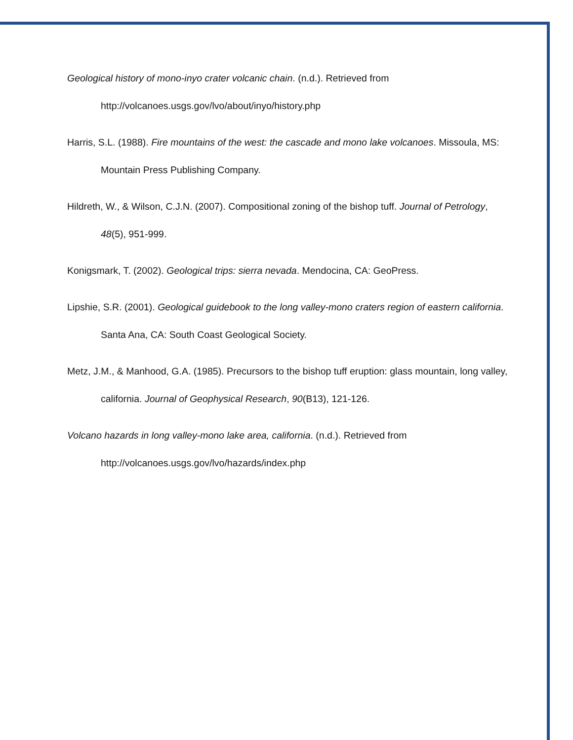Geological history of mono-inyo crater volcanic chain. (n.d.). Retrieved from
http://volcanoes.usgs.gov/lvo/about/inyo/history.php
Harris, S.L. (1988). Fire mountains of the west: the cascade and mono lake volcanoes. Missoula, MS: Mountain Press Publishing Company.
Hildreth, W., & Wilson, C.J.N. (2007). Compositional zoning of the bishop tuff. Journal of Petrology, 48(5), 951-999.
Konigsmark, T. (2002). Geological trips: sierra nevada. Mendocina, CA: GeoPress.
Lipshie, S.R. (2001). Geological guidebook to the long valley-mono craters region of eastern california. Santa Ana, CA: South Coast Geological Society.
Metz, J.M., & Manhood, G.A. (1985). Precursors to the bishop tuff eruption: glass mountain, long valley, california. Journal of Geophysical Research, 90(B13), 121-126.
Volcano hazards in long valley-mono lake area, california. (n.d.). Retrieved from
http://volcanoes.usgs.gov/lvo/hazards/index.php